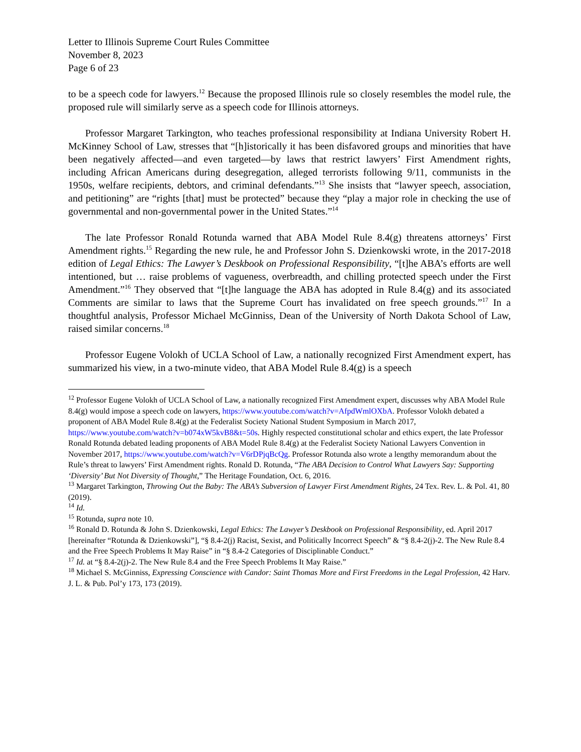Letter to Illinois Supreme Court Rules Committee
November 8, 2023
Page 6 of 23
to be a speech code for lawyers.<sup>12</sup> Because the proposed Illinois rule so closely resembles the model rule, the proposed rule will similarly serve as a speech code for Illinois attorneys.
Professor Margaret Tarkington, who teaches professional responsibility at Indiana University Robert H. McKinney School of Law, stresses that “[h]istorically it has been disfavored groups and minorities that have been negatively affected—and even targeted—by laws that restrict lawyers’ First Amendment rights, including African Americans during desegregation, alleged terrorists following 9/11, communists in the 1950s, welfare recipients, debtors, and criminal defendants.”<sup>13</sup> She insists that “lawyer speech, association, and petitioning” are “rights [that] must be protected” because they “play a major role in checking the use of governmental and non-governmental power in the United States.”<sup>14</sup>
The late Professor Ronald Rotunda warned that ABA Model Rule 8.4(g) threatens attorneys’ First Amendment rights.<sup>15</sup> Regarding the new rule, he and Professor John S. Dzienkowski wrote, in the 2017-2018 edition of Legal Ethics: The Lawyer’s Deskbook on Professional Responsibility, “[t]he ABA’s efforts are well intentioned, but … raise problems of vagueness, overbreadth, and chilling protected speech under the First Amendment.”<sup>16</sup> They observed that “[t]he language the ABA has adopted in Rule 8.4(g) and its associated Comments are similar to laws that the Supreme Court has invalidated on free speech grounds.”<sup>17</sup> In a thoughtful analysis, Professor Michael McGinniss, Dean of the University of North Dakota School of Law, raised similar concerns.<sup>18</sup>
Professor Eugene Volokh of UCLA School of Law, a nationally recognized First Amendment expert, has summarized his view, in a two-minute video, that ABA Model Rule 8.4(g) is a speech
<sup>12</sup> Professor Eugene Volokh of UCLA School of Law, a nationally recognized First Amendment expert, discusses why ABA Model Rule 8.4(g) would impose a speech code on lawyers, https://www.youtube.com/watch?v=AfpdWmlOXbA. Professor Volokh debated a proponent of ABA Model Rule 8.4(g) at the Federalist Society National Student Symposium in March 2017, https://www.youtube.com/watch?v=b074xW5kvB8&t=50s. Highly respected constitutional scholar and ethics expert, the late Professor Ronald Rotunda debated leading proponents of ABA Model Rule 8.4(g) at the Federalist Society National Lawyers Convention in November 2017, https://www.youtube.com/watch?v=V6rDPjqBcQg. Professor Rotunda also wrote a lengthy memorandum about the Rule’s threat to lawyers’ First Amendment rights. Ronald D. Rotunda, “The ABA Decision to Control What Lawyers Say: Supporting ‘Diversity’ But Not Diversity of Thought,” The Heritage Foundation, Oct. 6, 2016.
<sup>13</sup> Margaret Tarkington, Throwing Out the Baby: The ABA’s Subversion of Lawyer First Amendment Rights, 24 Tex. Rev. L. & Pol. 41, 80 (2019).
<sup>14</sup> Id.
<sup>15</sup> Rotunda, supra note 10.
<sup>16</sup> Ronald D. Rotunda & John S. Dzienkowski, Legal Ethics: The Lawyer’s Deskbook on Professional Responsibility, ed. April 2017 [hereinafter “Rotunda & Dzienkowski”], “§ 8.4-2(j) Racist, Sexist, and Politically Incorrect Speech” & “§ 8.4-2(j)-2. The New Rule 8.4 and the Free Speech Problems It May Raise” in “§ 8.4-2 Categories of Disciplinable Conduct.”
<sup>17</sup> Id. at “§ 8.4-2(j)-2. The New Rule 8.4 and the Free Speech Problems It May Raise.”
<sup>18</sup> Michael S. McGinniss, Expressing Conscience with Candor: Saint Thomas More and First Freedoms in the Legal Profession, 42 Harv. J. L. & Pub. Pol’y 173, 173 (2019).